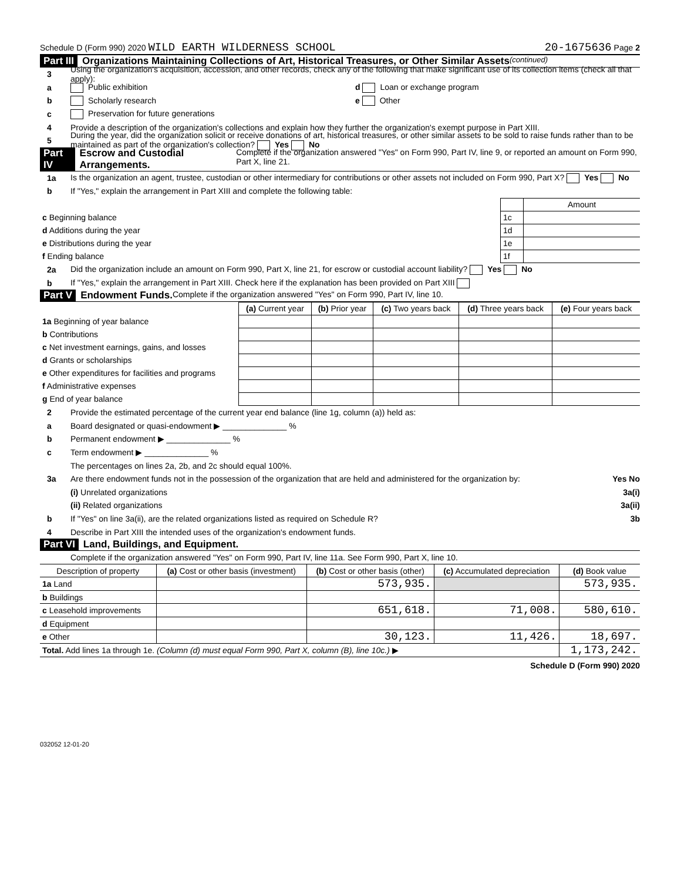Schedule D (Form 990) 2020 WILD EARTH WILDERNESS SCHOOL 20-1675636 Page 2
Part III Organizations Maintaining Collections of Art, Historical Treasures, or Other Similar Assets (continued)
3 Using the organization's acquisition, accession, and other records, check any of the following that make significant use of its collection items (check all that apply):
a Public exhibition d Loan or exchange program
b Scholarly research e Other
c Preservation for future generations
4 Provide a description of the organization's collections and explain how they further the organization's exempt purpose in Part XIII.
5 During the year, did the organization solicit or receive donations of art, historical treasures, or other similar assets to be sold to raise funds rather than to be maintained as part of the organization's collection? Yes No
Part IV Escrow and Custodial Arrangements. Complete if the organization answered "Yes" on Form 990, Part IV, line 9, or reported an amount on Form 990, Part X, line 21.
1a Is the organization an agent, trustee, custodian or other intermediary for contributions or other assets not included on Form 990, Part X? Yes No
b If "Yes," explain the arrangement in Part XIII and complete the following table:
| | | Amount |
| c Beginning balance | 1c | |
| d Additions during the year | 1d | |
| e Distributions during the year | 1e | |
| f Ending balance | 1f | |
2a Did the organization include an amount on Form 990, Part X, line 21, for escrow or custodial account liability? Yes No
b If "Yes," explain the arrangement in Part XIII. Check here if the explanation has been provided on Part XIII
Part V Endowment Funds. Complete if the organization answered "Yes" on Form 990, Part IV, line 10.
| | (a) Current year | (b) Prior year | (c) Two years back | (d) Three years back | (e) Four years back |
| --- | --- | --- | --- | --- | --- |
| 1a Beginning of year balance | | | | | |
| b Contributions | | | | | |
| c Net investment earnings, gains, and losses | | | | | |
| d Grants or scholarships | | | | | |
| e Other expenditures for facilities and programs | | | | | |
| f Administrative expenses | | | | | |
| g End of year balance | | | | | |
2 Provide the estimated percentage of the current year end balance (line 1g, column (a)) held as:
a Board designated or quasi-endowment ▶ ______________ %
b Permanent endowment ▶ ______________ %
c Term endowment ▶ ______________ %
The percentages on lines 2a, 2b, and 2c should equal 100%.
3a Are there endowment funds not in the possession of the organization that are held and administered for the organization by: Yes No
(i) Unrelated organizations 3a(i)
(ii) Related organizations 3a(ii)
b If "Yes" on line 3a(ii), are the related organizations listed as required on Schedule R? 3b
4 Describe in Part XIII the intended uses of the organization's endowment funds.
Part VI Land, Buildings, and Equipment.
Complete if the organization answered "Yes" on Form 990, Part IV, line 11a. See Form 990, Part X, line 10.
| Description of property | (a) Cost or other basis (investment) | (b) Cost or other basis (other) | (c) Accumulated depreciation | (d) Book value |
| --- | --- | --- | --- | --- |
| 1a Land | | 573,935. | | 573,935. |
| b Buildings | | | | |
| c Leasehold improvements | | 651,618. | 71,008. | 580,610. |
| d Equipment | | | | |
| e Other | | 30,123. | 11,426. | 18,697. |
| Total. Add lines 1a through 1e. (Column (d) must equal Form 990, Part X, column (B), line 10c.) ▶ | | | | 1,173,242. |
Schedule D (Form 990) 2020
032052 12-01-20